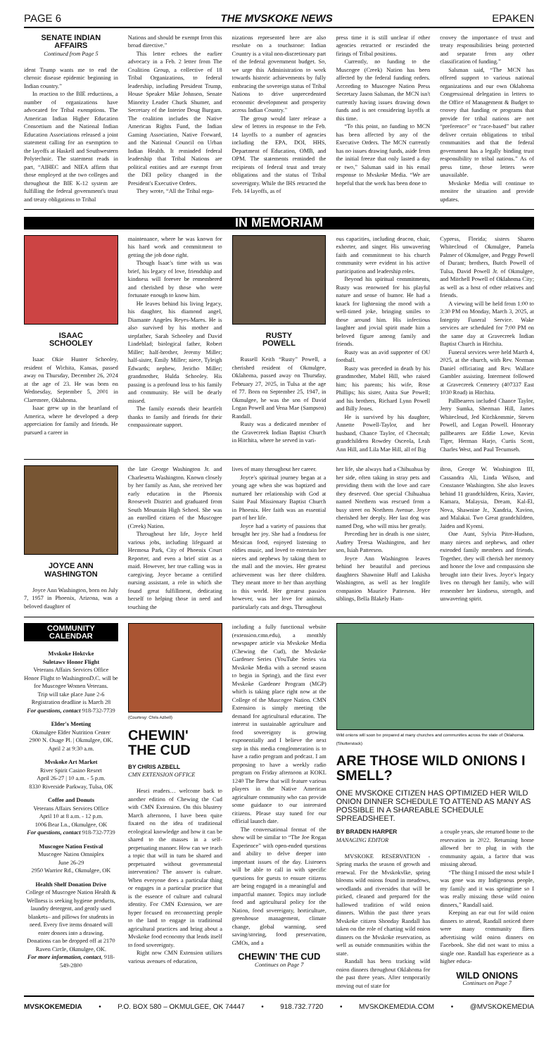PAGE 6 THE MVSKOKE NEWS EPAKEN
SENATE INDIAN AFFAIRS
Continued from Page 5
ident Trump wants me to end the chronic disease epidemic beginning in Indian country.”
In reaction to the BIE reductions, a number of organizations have advocated for Tribal exemptions. The American Indian Higher Education Consortium and the National Indian Education Associations released a joint statement calling for an exemption to the layoffs at Haskell and Southwestern Polytechnic. The statement reads in part, “AIHEC and NIEA affirm that those employed at the two colleges and throughout the BIE K-12 system are fulfilling the federal government's trust and treaty obligations to Tribal
Nations and should be exempt from this broad directive.”
This letter echoes the earlier advocacy in a Feb. 2 letter from The Coalition Group, a collective of 18 Tribal Organizations, to federal leadership, including President Trump, House Speaker Mike Johnson, Senate Minority Leader Chuck Shumer, and Secretary of the Interior Doug Burgam. The coalition includes the Native American Rights Fund, the Indian Gaming Association, Native Forward, and the National Council on Urban Indian Health. It reminded federal leadership that Tribal Nations are political entities and are exempt from the DEI policy changed in the President's Executive Orders.
They wrote, “All the Tribal orga-
nizations represented here are also resolute on a touchstone: Indian Country is a vital non-discretionary part of the federal government budget. So, we urge this Administration to work towards historic achievements by fully embracing the sovereign status of Tribal Nations to drive unprecedented economic development and prosperity across Indian Country.”
The group would later release a slew of letters in response to the Feb. 14 layoffs to a number of agencies including the EPA, DOI, HHS, Department of Education, OMB, and OPM. The statements reminded the recipients of federal trust and treaty obligations and the status of Tribal sovereignty. While the IHS retracted the Feb. 14 layoffs, as of
press time it is still unclear if other agencies retracted or rescinded the firings of Tribal positions.
Currently, no funding to the Muscogee (Creek) Nation has been affected by the federal funding orders. According to Muscogee Nation Press Secretary Jason Salsman, the MCN isn't currently having issues drawing down funds and is not considering layoffs at this time.
“To this point, no funding to MCN has been affected by any of the Executive Orders. The MCN currently has no issues drawing funds, aside from the initial freeze that only lasted a day or two,” Salsman said in his email response to Mvskoke Media. “We are hopeful that the work has been done to
convey the importance of trust and treaty responsibilities being protected and separate from any other classification of funding.”
Salsman said, “The MCN has offered support to various national organizations and our own Oklahoma Congressional delegation in letters to the Office of Management & Budget to convey that funding or programs that provide for tribal nations are not “preference” or “race-based” but rather deliver certain obligations to tribal communities and that the federal government has a legally binding trust responsibility to tribal nations.” As of press time, those letters were unavailable.
Mvskoke Media will continue to monitor the situation and provide updates.
IN MEMORIAM
ISAAC
SCHOOLEY
Isaac Okie Hunter Schooley, resident of Wichita, Kansas, passed away on Thursday, December 26, 2024 at the age of 23. He was born on Wednesday, September 5, 2001 in Claremore, Oklahoma.
Isaac grew up in the heartland of America, where he developed a deep appreciation for family and friends. He pursued a career in
maintenance, where he was known for his hard work and commitment to getting the job done right.
Though Isaac's time with us was brief, his legacy of love, friendship and kindness will forever be remembered and cherished by those who were fortunate enough to know him.
He leaves behind his living legacy, his daughter, his diamond angel, Diamante Angeles Reyes-Mares. He is also survived by his mother and stepfather, Sarah Schooley and David Lindeblad; biological father, Robert Miller; half-brother, Jeremy Miller; half-sister, Emily Miller; niece, Tyleigh Edwards; nephew, Jericho Miller; grandmother, Hulda Schooley. His passing is a profound loss to his family and community. He will be dearly missed.
The family extends their heartfelt thanks to family and friends for their compassionate support.
RUSTY
POWELL
Russell Keith “Rusty” Powell, a cherished resident of Okmulgee, Oklahoma, passed away on Thursday, February 27, 2025, in Tulsa at the age of 77. Born on September 25, 1947, in Okmulgee, he was the son of David Logan Powell and Vena Mae (Sampson) Randall.
Rusty was a dedicated member of the Gravecreek Indian Baptist Church in Hitchita, where he served in vari-
ous capacities, including deacon, chair, exhorter, and singer. His unwavering faith and commitment to his church community were evident in his active participation and leadership roles.
Beyond his spiritual commitments, Rusty was renowned for his playful nature and sense of humor. He had a knack for lightening the mood with a well-timed joke, bringing smiles to those around him. His infectious laughter and jovial spirit made him a beloved figure among family and friends.
Rusty was an avid supporter of OU football.
Rusty was preceded in death by his grandmother, Mabel Hill, who raised him; his parents; his wife, Rose Phillips; his sister, Anita Sue Powell; and his brothers, Richard Lynn Powell and Billy Jones.
He is survived by his daughter, Annette Powell-Taylor, and her husband, Chance Taylor, of Checotah; grandchildren Rowdey Osceola, Leah Ann Hill, and Lila Mae Hill, all of Big
Cypress, Florida; sisters Sharon Whitecloud of Okmulgee, Pamela Palmer of Okmulgee, and Peggy Powell of Durant; brothers, Butch Powell of Tulsa, David Powell Jr. of Okmulgee, and Mitchell Powell of Oklahoma City; as well as a host of other relatives and friends.
A viewing will be held from 1:00 to 3:30 PM on Monday, March 3, 2025, at Integrity Funeral Service. Wake services are scheduled for 7:00 PM on the same day at Gravecreek Indian Baptist Church in Hitchita.
Funeral services were held March 4, 2025, at the church, with Rev. Norman Daniel officiating and Rev. Wallace Gambler assisting. Interment followed at Gravecreek Cemetery (407337 East 1030 Road) in Hitchita.
Pallbearers included Chance Taylor, Jerry Sumka, Sherman Hill, James Whitecloud, Jed Kitchkommie, Steven Powell, and Logan Powell. Honorary pallbearers are Eddie Lowe, Kevin Tiger, Herman Harjo, Curtis Scott, Charles West, and Paul Tecumseh.
JOYCE ANN
WASHINGTON
Joyce Ann Washington, born on July 7, 1957 in Phoenix, Arizona, was a beloved daughter of
the late George Washington Jr. and Charlesetta Washington. Known closely by her family as Ann, she received her early education in the Phoenix Roosevelt District and graduated from South Mountain High School. She was an enrolled citizen of the Muscogee (Creek) Nation.
Throughout her life, Joyce held various jobs, including lifeguard at Hermosa Park, City of Phoenix Court Reporter, and even a brief stint as a maid. However, her true calling was in caregiving. Joyce became a certified nursing assistant, a role in which she found great fulfillment, dedicating herself to helping those in need and touching the
lives of many throughout her career.
Joyce's spiritual journey began at a young age when she was baptized and nurtured her relationship with God at Saint Paul Missionary Baptist Church in Phoenix. Her faith was an essential part of her life.
Joyce had a variety of passions that brought her joy. She had a fondness for Mexican food, enjoyed listening to oldies music, and loved to entertain her nieces and nephews by taking them to the mall and the movies. Her greatest achievement was her three children. They meant more to her than anything in this world. Her greatest passion however, was her love for animals, particularly cats and dogs. Throughout
her life, she always had a Chihuahua by her side, often taking in stray pets and providing them with the love and care they deserved. One special Chihuahua named Northern was rescued from a busy street on Northern Avenue. Joyce cherished her deeply. Her last dog was named Dog, who will miss her greatly.
Preceding her in death is one sister, Audrey Teresa Washington, and her son, Isiah Patterson.
Joyce Ann Washington leaves behind her beautiful and precious daughters Shawnine Huff and Lakisha Washington, as well as her longlife companion Maurice Patterson. Her siblings, Bella Blakely Ham-
ilton, George W. Washington III, Cassandra Ali, Linda Wilson, and Constance Washington. She also leaves behind 11 grandchildren, Keira, Xavier, Kamara, Malaysia, Dream, Kal-El, Nova, Shawnine Jr., Xandria, Xavion, and Malakai. Two Great grandchildren, Jaiden and Kyomi.
One Aunt, Sylvia Pitre-Hudson, many nieces and nephews, and other extended family members and friends. Together, they will cherish her memory and honor the love and compassion she brought into their lives. Joyce's legacy lives on through her family, who will remember her kindness, strength, and unwavering spirit.
COMMUNITY
CALENDAR
Mvskoke Hoktvke
Suletawv Honor Flight
Veterans Affairs Services Office
Honor Flight to WashingtonD.C. will be for Muscogee Women Veterans.
Trip will take place June 2-6
Registration deadline is March 28
For questions, contact 918-732-7739
Elder's Meeting
Okmulgee Elder Nutrition Center
2900 N. Osage Pl. | Okmulgee, OK.
April 2 at 9:30 a.m.
Mvskoke Art Market
River Spirit Casino Resort
April 26-27 | 10 a.m. - 5 p.m.
8330 Riverside Parkway, Tulsa, OK
Coffee and Donuts
Veterans Affairs Services Office
April 10 at 8 a.m. - 12 p.m.
1006 Bear Ln., Okmulgee, OK
For questions, contact 918-732-7739
Muscogee Nation Festival
Muscogee Nation Omniplex
June 26-29
2950 Warrior Rd., Okmulgee, OK
Health Shelf Donation Drive
College of Muscogee Nation Health & Wellness is seeking hygiene products, laundry detergent, and gently used blankets– and pillows for students in need. Every five items donated will enter donors into a drawing.
Donations can be dropped off at 2170 Raven Circle, Okmulgee, OK.
For more information, contact, 918-549-2800
(Courtesy: Chris Azbell)
CHEWIN'
THE CUD
BY CHRIS AZBELL
CMN EXTENSION OFFICE
Hesci readers… welcome back to another edition of Chewing the Cud with CMN Extension. On this blustery March afternoon, I have been quite fixated on the idea of traditional ecological knowledge and how it can be shared to the masses in a self-perpetuating manner. How can we teach a topic that will in turn be shared and perpetuated without governmental intervention? The answer is culture. When everyone does a particular thing or engages in a particular practice that is the essence of culture and cultural identity. For CMN Extension, we are hyper focused on reconnecting people to the land to engage in traditional agricultural practices and bring about a Mvskoke food economy that lends itself to food sovereignty.
Right now CMN Extension utilizes various avenues of education,
including a fully functional website (extension.cmn.edu), a monthly newspaper article via Mvskoke Media (Chewing the Cud), the Mvskoke Gardener Series (YouTube Series via Mvskoke Media with a second season to begin in Spring), and the first ever Mvskoke Gardener Program (MGP) which is taking place right now at the College of the Muscogee Nation. CMN Extension is simply meeting the demand for agricultural education. The interest in sustainable agriculture and food sovereignty is growing exponentially and I believe the next step in this media conglomeration is to have a radio program and podcast. I am proposing to have a weekly radio program on Friday afternoon at KOKL 1240 The Brew that will feature various players in the Native American agriculture community who can provide some guidance to our interested citizens. Please stay tuned for our official launch date.
The conversational format of the show will be similar to “The Joe Rogan Experience” with open-ended questions and ability to delve deeper into important issues of the day. Listeners will be able to call in with specific questions for guests to ensure citizens are being engaged in a meaningful and impactful manner. Topics may include food and agricultural policy for the Nation, food sovereignty, horticulture, greenhouse management, climate change, global warming, seed saving/storing, food preservation, GMOs, and a
CHEWIN' THE CUD
Continues on Page 7
Wild onions will soon be prepared at many churches and communities across the state of Oklahoma. (Shutterstock)
ARE THOSE WILD ONIONS I SMELL?
ONE MVSKOKE CITIZEN HAS OPTIMIZED HER WILD ONION DINNER SCHEDULE TO ATTEND AS MANY AS POSSIBLE IN A SHAREABLE SCHEDULE SPREADSHEET.
BY BRADEN HARPER
MANAGING EDITOR
MVSKOKE RESERVATION - Spring marks the season of growth and renewal. For the Mvskokvlke, spring blooms wild onions found in meadows, woodlands and riversides that will be picked, cleaned and prepared for the hallowed tradition of wild onion dinners. Within the past three years Mvskoke citizen Shonday Randall has taken on the role of charting wild onion dinners on the Mvskoke reservation, as well as outside communities within the state.
Randall has been tracking wild onion dinners throughout Oklahoma for the past three years. After temporarily moving out of state for
a couple years, she returned home to the reservation in 2022. Returning home allowed her to plug in with the community again, a factor that was missing abroad.
“The thing I missed the most while I was gone was my Indigenous people, my family and it was springtime so I was really missing those wild onion dinners,” Randall said.
Keeping an ear out for wild onion dinners to attend, Randall noticed there were many community fliers advertising wild onion dinners on Facebook. She did not want to miss a single one. Randall has experience as a higher educa-
WILD ONIONS
Continues on Page 7
MVSKOKEMEDIA • P.O. BOX 580 – OKMULGEE, OK 74447 • 918.732.7720 • MVSKOKEMEDIA.COM • @MVSKOKEMEDIA